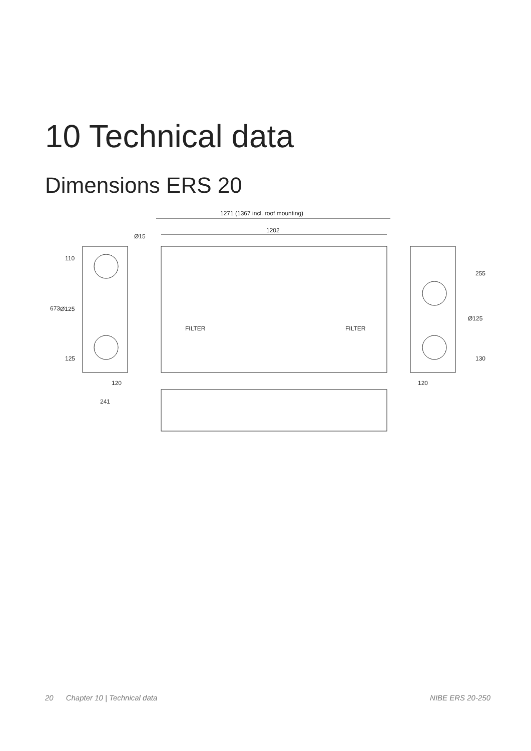10 Technical data
Dimensions ERS 20
1271 (1367 incl. roof mounting)
1202
Ø15
Ø125
Ø125
120
120
241
673
110
125
255
130
FILTER
FILTER
20 Chapter 10 | Technical data NIBE ERS 20-250